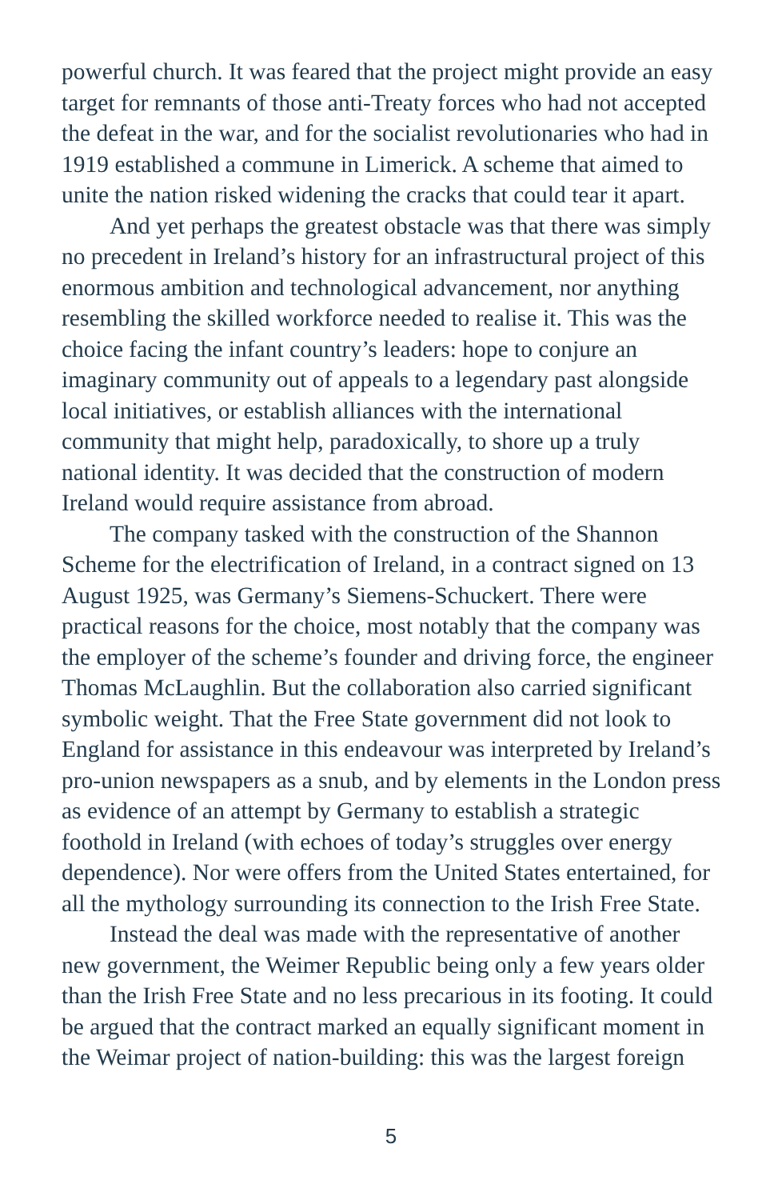powerful church. It was feared that the project might provide an easy target for remnants of those anti-Treaty forces who had not accepted the defeat in the war, and for the socialist revolutionaries who had in 1919 established a commune in Limerick. A scheme that aimed to unite the nation risked widening the cracks that could tear it apart.
And yet perhaps the greatest obstacle was that there was simply no precedent in Ireland’s history for an infrastructural project of this enormous ambition and technological advancement, nor anything resembling the skilled workforce needed to realise it. This was the choice facing the infant country’s leaders: hope to conjure an imaginary community out of appeals to a legendary past alongside local initiatives, or establish alliances with the international community that might help, paradoxically, to shore up a truly national identity. It was decided that the construction of modern Ireland would require assistance from abroad.
The company tasked with the construction of the Shannon Scheme for the electrification of Ireland, in a contract signed on 13 August 1925, was Germany’s Siemens-Schuckert. There were practical reasons for the choice, most notably that the company was the employer of the scheme’s founder and driving force, the engineer Thomas McLaughlin. But the collaboration also carried significant symbolic weight. That the Free State government did not look to England for assistance in this endeavour was interpreted by Ireland’s pro-union newspapers as a snub, and by elements in the London press as evidence of an attempt by Germany to establish a strategic foothold in Ireland (with echoes of today’s struggles over energy dependence). Nor were offers from the United States entertained, for all the mythology surrounding its connection to the Irish Free State.
Instead the deal was made with the representative of another new government, the Weimer Republic being only a few years older than the Irish Free State and no less precarious in its footing. It could be argued that the contract marked an equally significant moment in the Weimar project of nation-building: this was the largest foreign
5